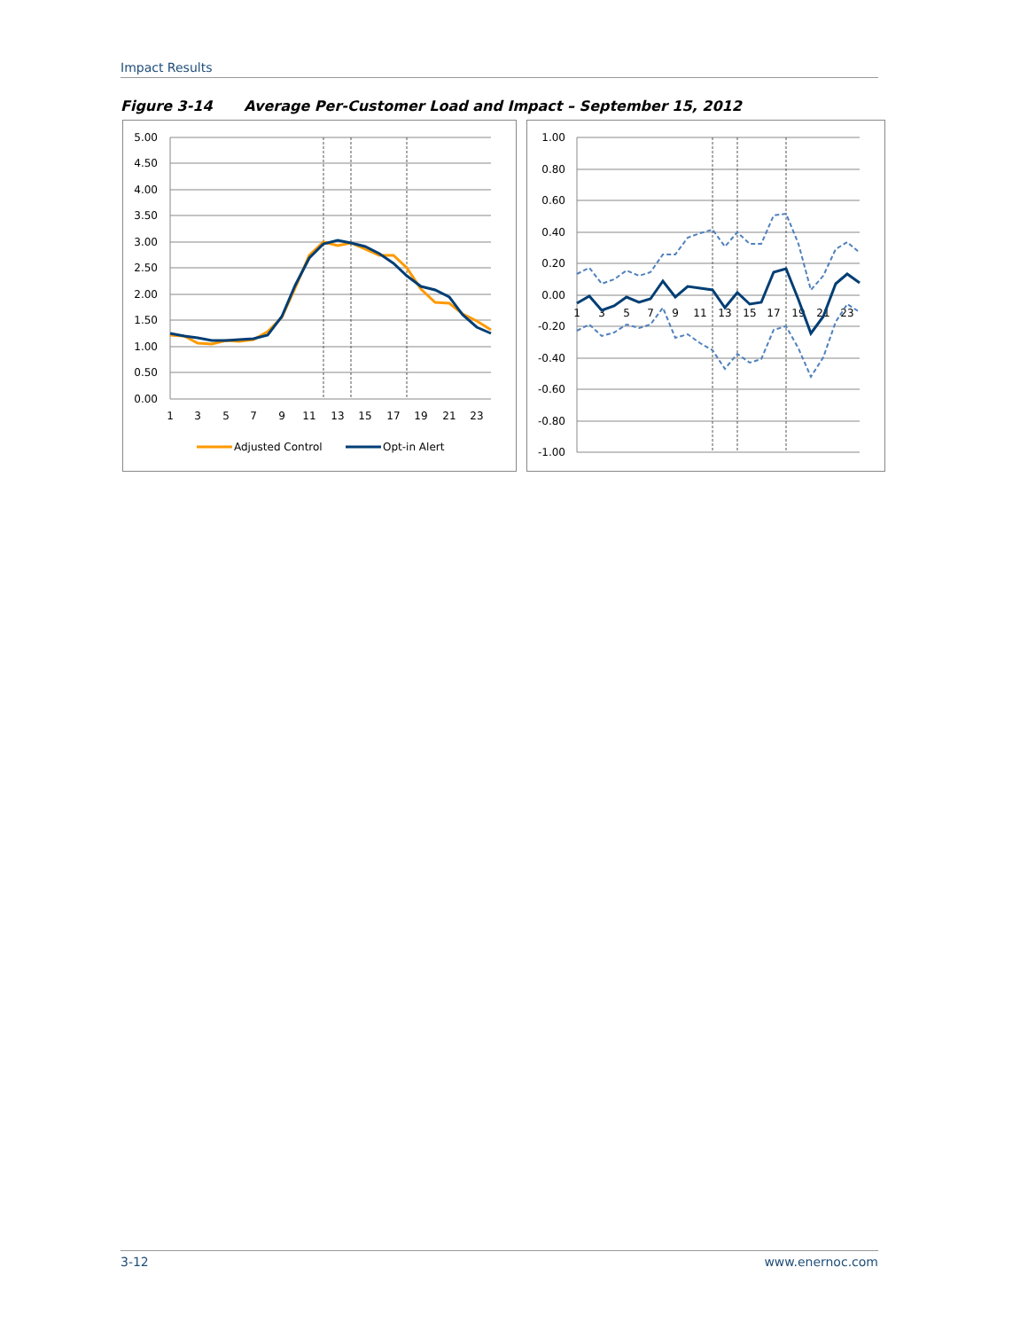Impact Results
Figure 3-14 Average Per-Customer Load and Impact – September 15, 2012
5.00
4.50
4.00
3.50
3.00
2.50
2.00
1.50
1.00
0.50
0.00
1
3
5
7
9
11
13
15
17
19
21
23
Adjusted Control
Opt-in Alert
1.00
0.80
0.60
0.40
0.20
0.00
-0.20
-0.40
-0.60
-0.80
-1.00
1
3
5
7
9
11
13
15
17
19
21
23
3-12 www.enernoc.com